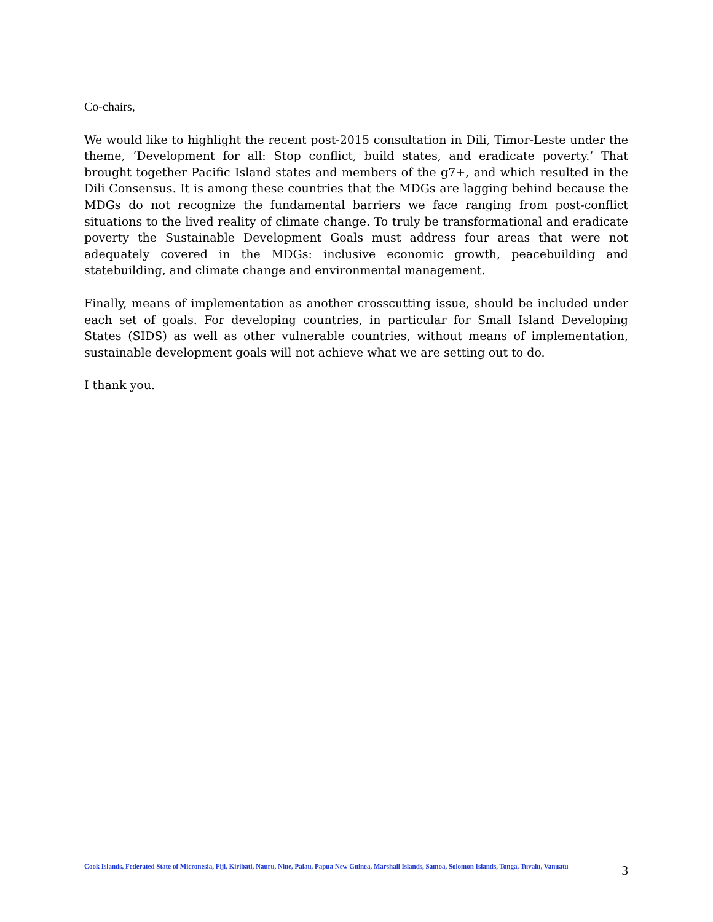Co-chairs,
We would like to highlight the recent post-2015 consultation in Dili, Timor-Leste under the theme, ‘Development for all: Stop conflict, build states, and eradicate poverty.’ That brought together Pacific Island states and members of the g7+, and which resulted in the Dili Consensus. It is among these countries that the MDGs are lagging behind because the MDGs do not recognize the fundamental barriers we face ranging from post-conflict situations to the lived reality of climate change. To truly be transformational and eradicate poverty the Sustainable Development Goals must address four areas that were not adequately covered in the MDGs: inclusive economic growth, peacebuilding and statebuilding, and climate change and environmental management.
Finally, means of implementation as another crosscutting issue, should be included under each set of goals. For developing countries, in particular for Small Island Developing States (SIDS) as well as other vulnerable countries, without means of implementation, sustainable development goals will not achieve what we are setting out to do.
I thank you.
Cook Islands, Federated State of Micronesia, Fiji, Kiribati, Nauru, Niue, Palau, Papua New Guinea, Marshall Islands, Samoa, Solomon Islands, Tonga, Tuvalu, Vanuatu
3